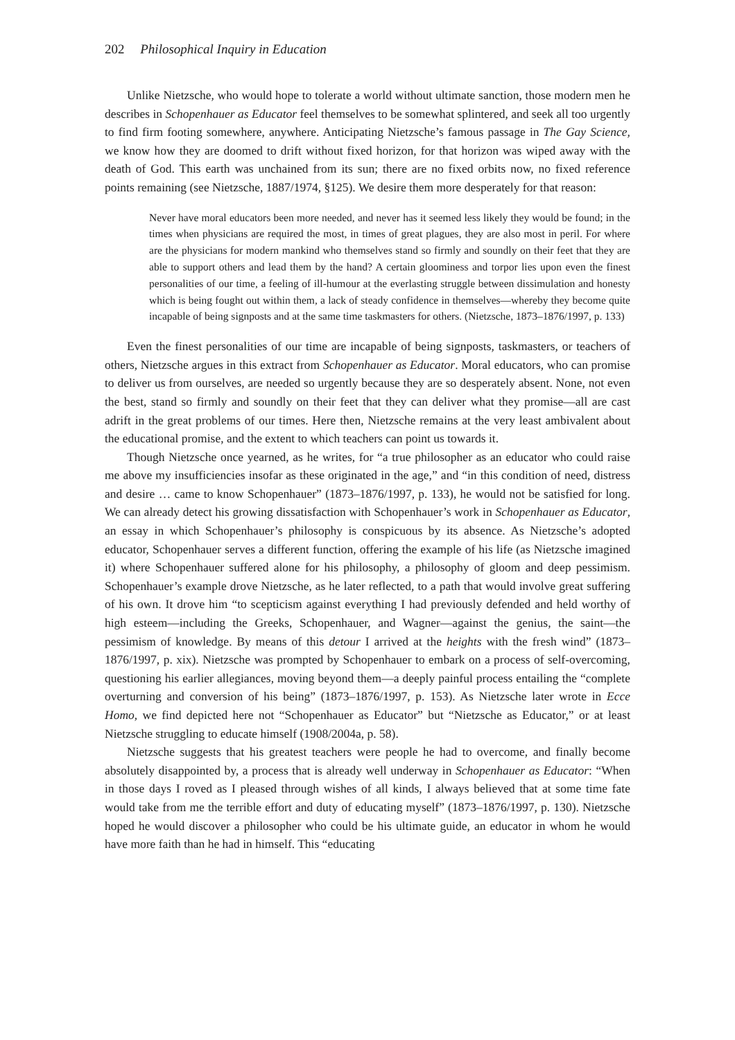202 Philosophical Inquiry in Education
Unlike Nietzsche, who would hope to tolerate a world without ultimate sanction, those modern men he describes in Schopenhauer as Educator feel themselves to be somewhat splintered, and seek all too urgently to find firm footing somewhere, anywhere. Anticipating Nietzsche’s famous passage in The Gay Science, we know how they are doomed to drift without fixed horizon, for that horizon was wiped away with the death of God. This earth was unchained from its sun; there are no fixed orbits now, no fixed reference points remaining (see Nietzsche, 1887/1974, §125). We desire them more desperately for that reason:
Never have moral educators been more needed, and never has it seemed less likely they would be found; in the times when physicians are required the most, in times of great plagues, they are also most in peril. For where are the physicians for modern mankind who themselves stand so firmly and soundly on their feet that they are able to support others and lead them by the hand? A certain gloominess and torpor lies upon even the finest personalities of our time, a feeling of ill-humour at the everlasting struggle between dissimulation and honesty which is being fought out within them, a lack of steady confidence in themselves—whereby they become quite incapable of being signposts and at the same time taskmasters for others. (Nietzsche, 1873–1876/1997, p. 133)
Even the finest personalities of our time are incapable of being signposts, taskmasters, or teachers of others, Nietzsche argues in this extract from Schopenhauer as Educator. Moral educators, who can promise to deliver us from ourselves, are needed so urgently because they are so desperately absent. None, not even the best, stand so firmly and soundly on their feet that they can deliver what they promise—all are cast adrift in the great problems of our times. Here then, Nietzsche remains at the very least ambivalent about the educational promise, and the extent to which teachers can point us towards it.
Though Nietzsche once yearned, as he writes, for “a true philosopher as an educator who could raise me above my insufficiencies insofar as these originated in the age,” and “in this condition of need, distress and desire … came to know Schopenhauer” (1873–1876/1997, p. 133), he would not be satisfied for long. We can already detect his growing dissatisfaction with Schopenhauer’s work in Schopenhauer as Educator, an essay in which Schopenhauer’s philosophy is conspicuous by its absence. As Nietzsche’s adopted educator, Schopenhauer serves a different function, offering the example of his life (as Nietzsche imagined it) where Schopenhauer suffered alone for his philosophy, a philosophy of gloom and deep pessimism. Schopenhauer’s example drove Nietzsche, as he later reflected, to a path that would involve great suffering of his own. It drove him “to scepticism against everything I had previously defended and held worthy of high esteem—including the Greeks, Schopenhauer, and Wagner—against the genius, the saint—the pessimism of knowledge. By means of this detour I arrived at the heights with the fresh wind” (1873–1876/1997, p. xix). Nietzsche was prompted by Schopenhauer to embark on a process of self-overcoming, questioning his earlier allegiances, moving beyond them—a deeply painful process entailing the “complete overturning and conversion of his being” (1873–1876/1997, p. 153). As Nietzsche later wrote in Ecce Homo, we find depicted here not “Schopenhauer as Educator” but “Nietzsche as Educator,” or at least Nietzsche struggling to educate himself (1908/2004a, p. 58).
Nietzsche suggests that his greatest teachers were people he had to overcome, and finally become absolutely disappointed by, a process that is already well underway in Schopenhauer as Educator: “When in those days I roved as I pleased through wishes of all kinds, I always believed that at some time fate would take from me the terrible effort and duty of educating myself” (1873–1876/1997, p. 130). Nietzsche hoped he would discover a philosopher who could be his ultimate guide, an educator in whom he would have more faith than he had in himself. This “educating